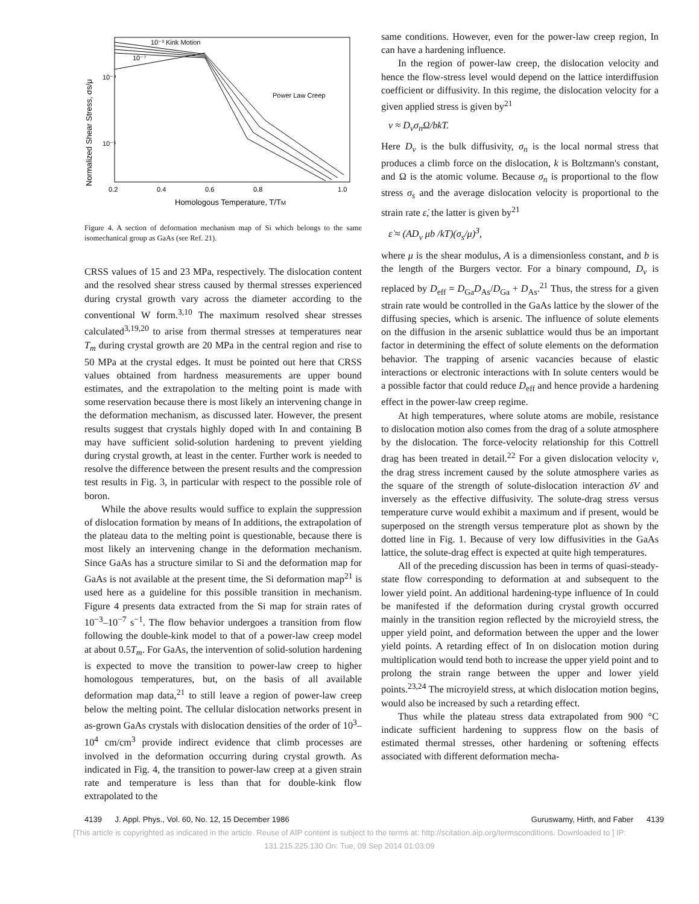Normalized Shear Stress, σs/μ
10⁻⁴
10⁻⁵
10⁻³ Kink Motion
10⁻⁷
Power Law Creep
0.2
0.4
0.6
0.8
1.0
Homologous Temperature, T/TM
Figure 4. A section of deformation mechanism map of Si which belongs to the same isomechanical group as GaAs (see Ref. 21).
CRSS values of 15 and 23 MPa, respectively. The dislocation content and the resolved shear stress caused by thermal stresses experienced during crystal growth vary across the diameter according to the conventional W form.<sup>3,10</sup> The maximum resolved shear stresses calculated<sup>3,19,20</sup> to arise from thermal stresses at temperatures near T<sub>m</sub> during crystal growth are 20 MPa in the central region and rise to 50 MPa at the crystal edges. It must be pointed out here that CRSS values obtained from hardness measurements are upper bound estimates, and the extrapolation to the melting point is made with some reservation because there is most likely an intervening change in the deformation mechanism, as discussed later. However, the present results suggest that crystals highly doped with In and containing B may have sufficient solid-solution hardening to prevent yielding during crystal growth, at least in the center. Further work is needed to resolve the difference between the present results and the compression test results in Fig. 3, in particular with respect to the possible role of boron.
While the above results would suffice to explain the suppression of dislocation formation by means of In additions, the extrapolation of the plateau data to the melting point is questionable, because there is most likely an intervening change in the deformation mechanism. Since GaAs has a structure similar to Si and the deformation map for GaAs is not available at the present time, the Si deformation map<sup>21</sup> is used here as a guideline for this possible transition in mechanism. Figure 4 presents data extracted from the Si map for strain rates of 10<sup>−3</sup>–10<sup>−7</sup> s<sup>−1</sup>. The flow behavior undergoes a transition from flow following the double-kink model to that of a power-law creep model at about 0.5T<sub>m</sub>. For GaAs, the intervention of solid-solution hardening is expected to move the transition to power-law creep to higher homologous temperatures, but, on the basis of all available deformation map data,<sup>21</sup> to still leave a region of power-law creep below the melting point. The cellular dislocation networks present in as-grown GaAs crystals with dislocation densities of the order of 10<sup>3</sup>–10<sup>4</sup> cm/cm<sup>3</sup> provide indirect evidence that climb processes are involved in the deformation occurring during crystal growth. As indicated in Fig. 4, the transition to power-law creep at a given strain rate and temperature is less than that for double-kink flow extrapolated to the
same conditions. However, even for the power-law creep region, In can have a hardening influence.
In the region of power-law creep, the dislocation velocity and hence the flow-stress level would depend on the lattice interdiffusion coefficient or diffusivity. In this regime, the dislocation velocity for a given applied stress is given by<sup>21</sup>
v ≈ D<sub>v</sub>σ<sub>n</sub>Ω/bkT.
Here D<sub>v</sub> is the bulk diffusivity, σ<sub>n</sub> is the local normal stress that produces a climb force on the dislocation, k is Boltzmann's constant, and Ω is the atomic volume. Because σ<sub>n</sub> is proportional to the flow stress σ<sub>s</sub> and the average dislocation velocity is proportional to the strain rate ε̇, the latter is given by<sup>21</sup>
ε̇ ≈ (AD<sub>v</sub> μb /kT)(σ<sub>s</sub>/μ)<sup>3</sup>,
where μ is the shear modulus, A is a dimensionless constant, and b is the length of the Burgers vector. For a binary compound, D<sub>v</sub> is replaced by D<sub>eff</sub> = D<sub>Ga</sub>D<sub>As</sub>/D<sub>Ga</sub> + D<sub>As</sub>.<sup>21</sup> Thus, the stress for a given strain rate would be controlled in the GaAs lattice by the slower of the diffusing species, which is arsenic. The influence of solute elements on the diffusion in the arsenic sublattice would thus be an important factor in determining the effect of solute elements on the deformation behavior. The trapping of arsenic vacancies because of elastic interactions or electronic interactions with In solute centers would be a possible factor that could reduce D<sub>eff</sub> and hence provide a hardening effect in the power-law creep regime.
At high temperatures, where solute atoms are mobile, resistance to dislocation motion also comes from the drag of a solute atmosphere by the dislocation. The force-velocity relationship for this Cottrell drag has been treated in detail.<sup>22</sup> For a given dislocation velocity v, the drag stress increment caused by the solute atmosphere varies as the square of the strength of solute-dislocation interaction δV and inversely as the effective diffusivity. The solute-drag stress versus temperature curve would exhibit a maximum and if present, would be superposed on the strength versus temperature plot as shown by the dotted line in Fig. 1. Because of very low diffusivities in the GaAs lattice, the solute-drag effect is expected at quite high temperatures.
All of the preceding discussion has been in terms of quasi-steady-state flow corresponding to deformation at and subsequent to the lower yield point. An additional hardening-type influence of In could be manifested if the deformation during crystal growth occurred mainly in the transition region reflected by the microyield stress, the upper yield point, and deformation between the upper and the lower yield points. A retarding effect of In on dislocation motion during multiplication would tend both to increase the upper yield point and to prolong the strain range between the upper and lower yield points.<sup>23,24</sup> The microyield stress, at which dislocation motion begins, would also be increased by such a retarding effect.
Thus while the plateau stress data extrapolated from 900 °C indicate sufficient hardening to suppress flow on the basis of estimated thermal stresses, other hardening or softening effects associated with different deformation mecha-
4139 J. Appl. Phys., Vol. 60, No. 12, 15 December 1986 Guruswamy, Hirth, and Faber 4139
[This article is copyrighted as indicated in the article. Reuse of AIP content is subject to the terms at: http://scitation.aip.org/termsconditions. Downloaded to ] IP:
131.215.225.130 On: Tue, 09 Sep 2014 01:03:09